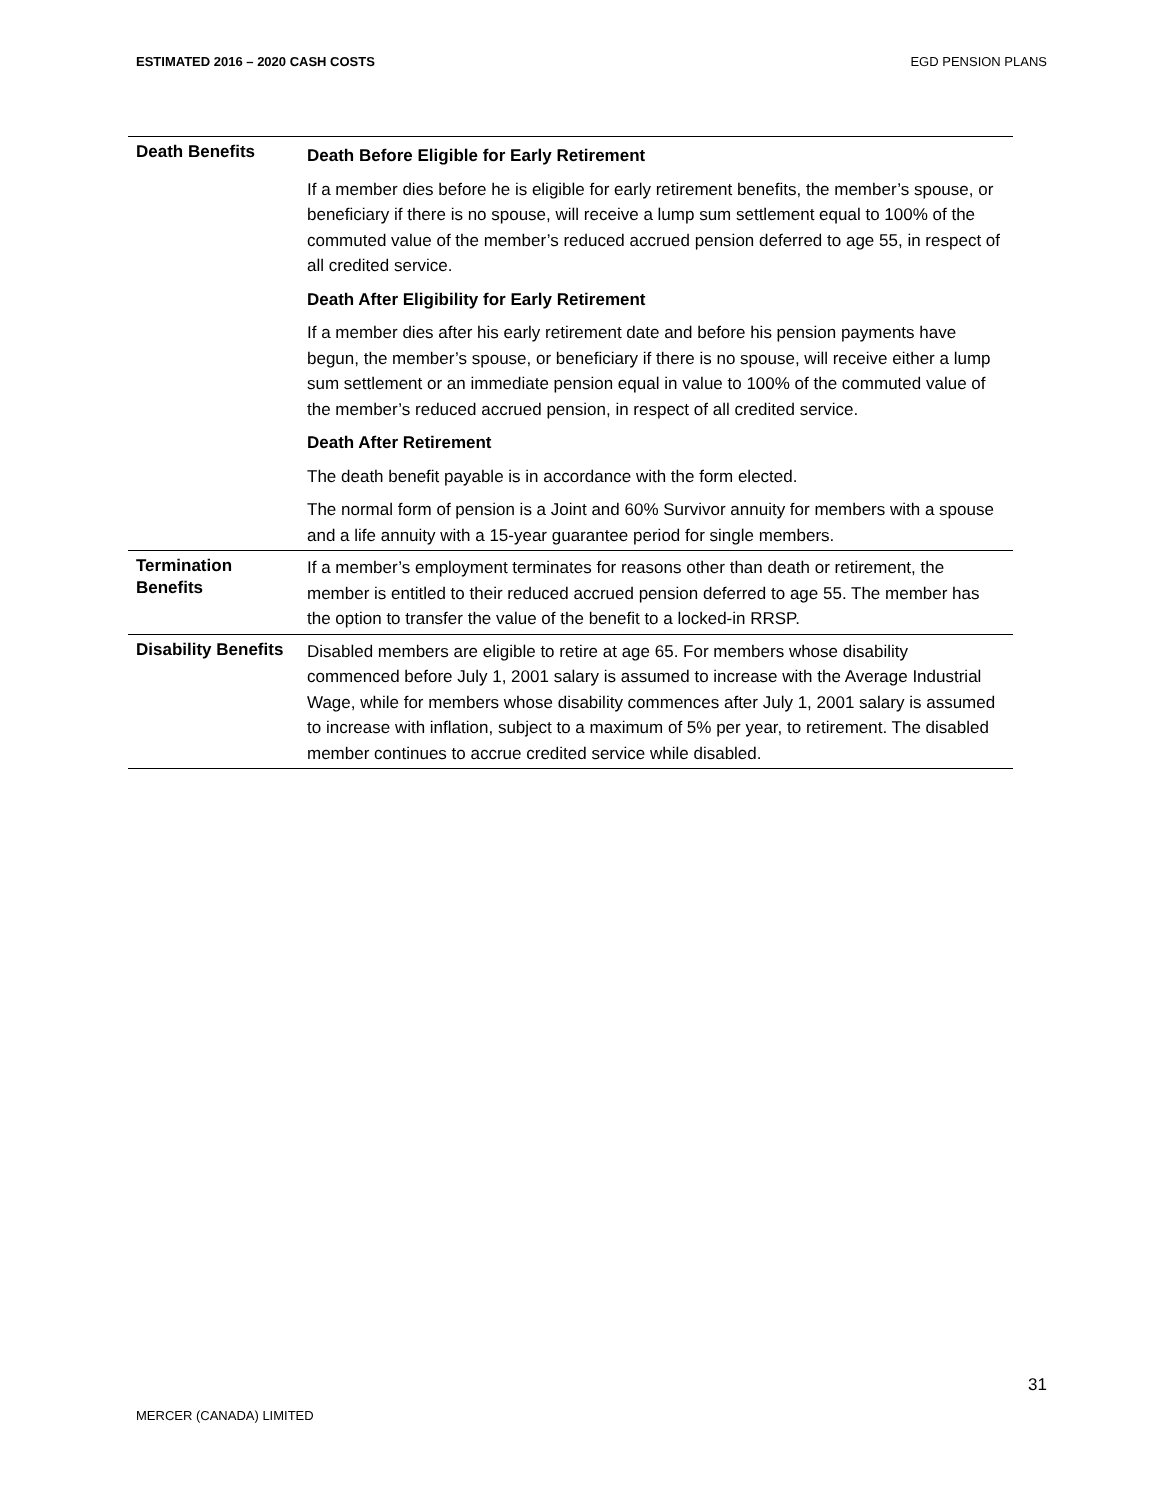ESTIMATED 2016 – 2020 CASH COSTS EGD PENSION PLANS
| Death Benefits | Death Before Eligible for Early Retirement If a member dies before he is eligible for early retirement benefits, the member’s spouse, or beneficiary if there is no spouse, will receive a lump sum settlement equal to 100% of the commuted value of the member’s reduced accrued pension deferred to age 55, in respect of all credited service. Death After Eligibility for Early Retirement If a member dies after his early retirement date and before his pension payments have begun, the member’s spouse, or beneficiary if there is no spouse, will receive either a lump sum settlement or an immediate pension equal in value to 100% of the commuted value of the member’s reduced accrued pension, in respect of all credited service. Death After Retirement The death benefit payable is in accordance with the form elected. The normal form of pension is a Joint and 60% Survivor annuity for members with a spouse and a life annuity with a 15-year guarantee period for single members. |
| Termination Benefits | If a member’s employment terminates for reasons other than death or retirement, the member is entitled to their reduced accrued pension deferred to age 55. The member has the option to transfer the value of the benefit to a locked-in RRSP. |
| Disability Benefits | Disabled members are eligible to retire at age 65. For members whose disability commenced before July 1, 2001 salary is assumed to increase with the Average Industrial Wage, while for members whose disability commences after July 1, 2001 salary is assumed to increase with inflation, subject to a maximum of 5% per year, to retirement. The disabled member continues to accrue credited service while disabled. |
31
MERCER (CANADA) LIMITED